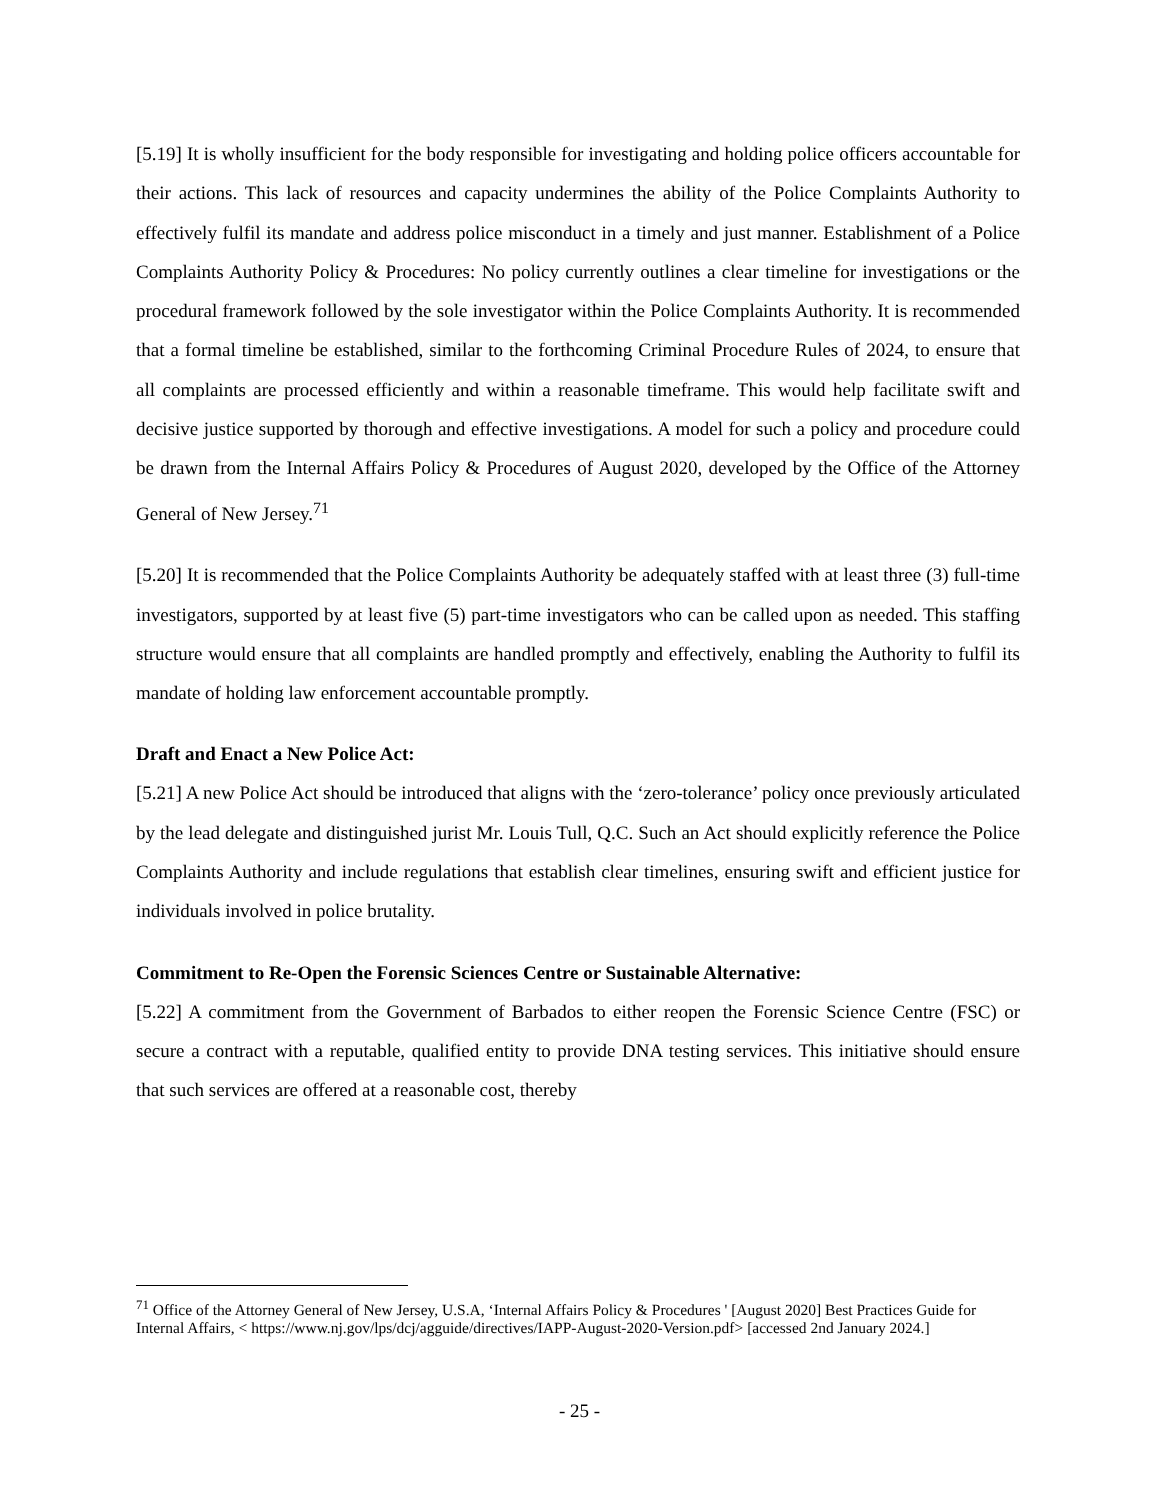[5.19] It is wholly insufficient for the body responsible for investigating and holding police officers accountable for their actions. This lack of resources and capacity undermines the ability of the Police Complaints Authority to effectively fulfil its mandate and address police misconduct in a timely and just manner. Establishment of a Police Complaints Authority Policy & Procedures: No policy currently outlines a clear timeline for investigations or the procedural framework followed by the sole investigator within the Police Complaints Authority. It is recommended that a formal timeline be established, similar to the forthcoming Criminal Procedure Rules of 2024, to ensure that all complaints are processed efficiently and within a reasonable timeframe. This would help facilitate swift and decisive justice supported by thorough and effective investigations. A model for such a policy and procedure could be drawn from the Internal Affairs Policy & Procedures of August 2020, developed by the Office of the Attorney General of New Jersey.<sup>71</sup>
[5.20] It is recommended that the Police Complaints Authority be adequately staffed with at least three (3) full-time investigators, supported by at least five (5) part-time investigators who can be called upon as needed. This staffing structure would ensure that all complaints are handled promptly and effectively, enabling the Authority to fulfil its mandate of holding law enforcement accountable promptly.
Draft and Enact a New Police Act:
[5.21] A new Police Act should be introduced that aligns with the ‘zero-tolerance’ policy once previously articulated by the lead delegate and distinguished jurist Mr. Louis Tull, Q.C. Such an Act should explicitly reference the Police Complaints Authority and include regulations that establish clear timelines, ensuring swift and efficient justice for individuals involved in police brutality.
Commitment to Re-Open the Forensic Sciences Centre or Sustainable Alternative:
[5.22] A commitment from the Government of Barbados to either reopen the Forensic Science Centre (FSC) or secure a contract with a reputable, qualified entity to provide DNA testing services. This initiative should ensure that such services are offered at a reasonable cost, thereby
<sup>71</sup> Office of the Attorney General of New Jersey, U.S.A, ‘Internal Affairs Policy & Procedures ' [August 2020] Best Practices Guide for Internal Affairs, < https://www.nj.gov/lps/dcj/agguide/directives/IAPP-August-2020-Version.pdf> [accessed 2nd January 2024.]
- 25 -